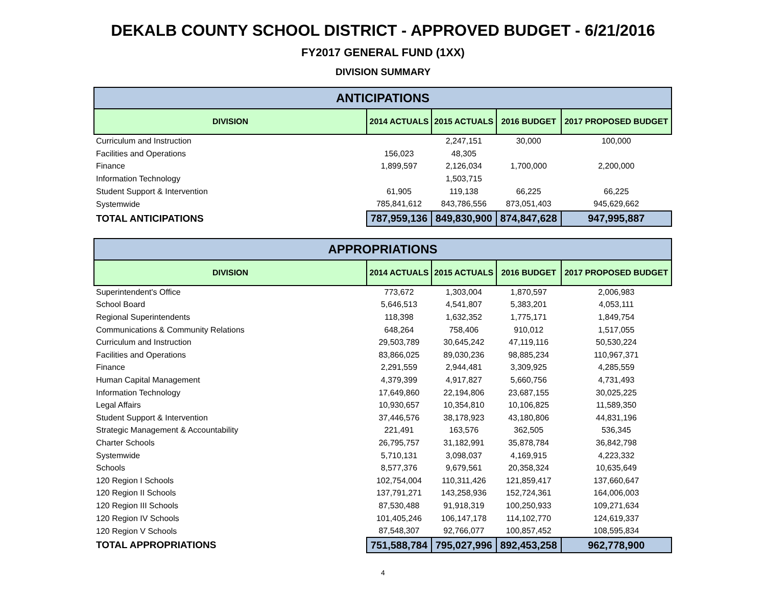DEKALB COUNTY SCHOOL DISTRICT - APPROVED BUDGET - 6/21/2016
FY2017 GENERAL FUND (1XX)
DIVISION SUMMARY
| ANTICIPATIONS | | | | |
| --- | --- | --- | --- | --- |
| DIVISION | 2014 ACTUALS | 2015 ACTUALS | 2016 BUDGET | 2017 PROPOSED BUDGET |
| Curriculum and Instruction | | 2,247,151 | 30,000 | 100,000 |
| Facilities and Operations | 156,023 | 48,305 | | |
| Finance | 1,899,597 | 2,126,034 | 1,700,000 | 2,200,000 |
| Information Technology | | 1,503,715 | | |
| Student Support & Intervention | 61,905 | 119,138 | 66,225 | 66,225 |
| Systemwide | 785,841,612 | 843,786,556 | 873,051,403 | 945,629,662 |
| TOTAL ANTICIPATIONS | 787,959,136 | 849,830,900 | 874,847,628 | 947,995,887 |
| APPROPRIATIONS | | | | |
| --- | --- | --- | --- | --- |
| DIVISION | 2014 ACTUALS | 2015 ACTUALS | 2016 BUDGET | 2017 PROPOSED BUDGET |
| Superintendent's Office | 773,672 | 1,303,004 | 1,870,597 | 2,006,983 |
| School Board | 5,646,513 | 4,541,807 | 5,383,201 | 4,053,111 |
| Regional Superintendents | 118,398 | 1,632,352 | 1,775,171 | 1,849,754 |
| Communications & Community Relations | 648,264 | 758,406 | 910,012 | 1,517,055 |
| Curriculum and Instruction | 29,503,789 | 30,645,242 | 47,119,116 | 50,530,224 |
| Facilities and Operations | 83,866,025 | 89,030,236 | 98,885,234 | 110,967,371 |
| Finance | 2,291,559 | 2,944,481 | 3,309,925 | 4,285,559 |
| Human Capital Management | 4,379,399 | 4,917,827 | 5,660,756 | 4,731,493 |
| Information Technology | 17,649,860 | 22,194,806 | 23,687,155 | 30,025,225 |
| Legal Affairs | 10,930,657 | 10,354,810 | 10,106,825 | 11,589,350 |
| Student Support & Intervention | 37,446,576 | 38,178,923 | 43,180,806 | 44,831,196 |
| Strategic Management & Accountability | 221,491 | 163,576 | 362,505 | 536,345 |
| Charter Schools | 26,795,757 | 31,182,991 | 35,878,784 | 36,842,798 |
| Systemwide | 5,710,131 | 3,098,037 | 4,169,915 | 4,223,332 |
| Schools | 8,577,376 | 9,679,561 | 20,358,324 | 10,635,649 |
| 120 Region I Schools | 102,754,004 | 110,311,426 | 121,859,417 | 137,660,647 |
| 120 Region II Schools | 137,791,271 | 143,258,936 | 152,724,361 | 164,006,003 |
| 120 Region III Schools | 87,530,488 | 91,918,319 | 100,250,933 | 109,271,634 |
| 120 Region IV Schools | 101,405,246 | 106,147,178 | 114,102,770 | 124,619,337 |
| 120 Region V Schools | 87,548,307 | 92,766,077 | 100,857,452 | 108,595,834 |
| TOTAL APPROPRIATIONS | 751,588,784 | 795,027,996 | 892,453,258 | 962,778,900 |
4